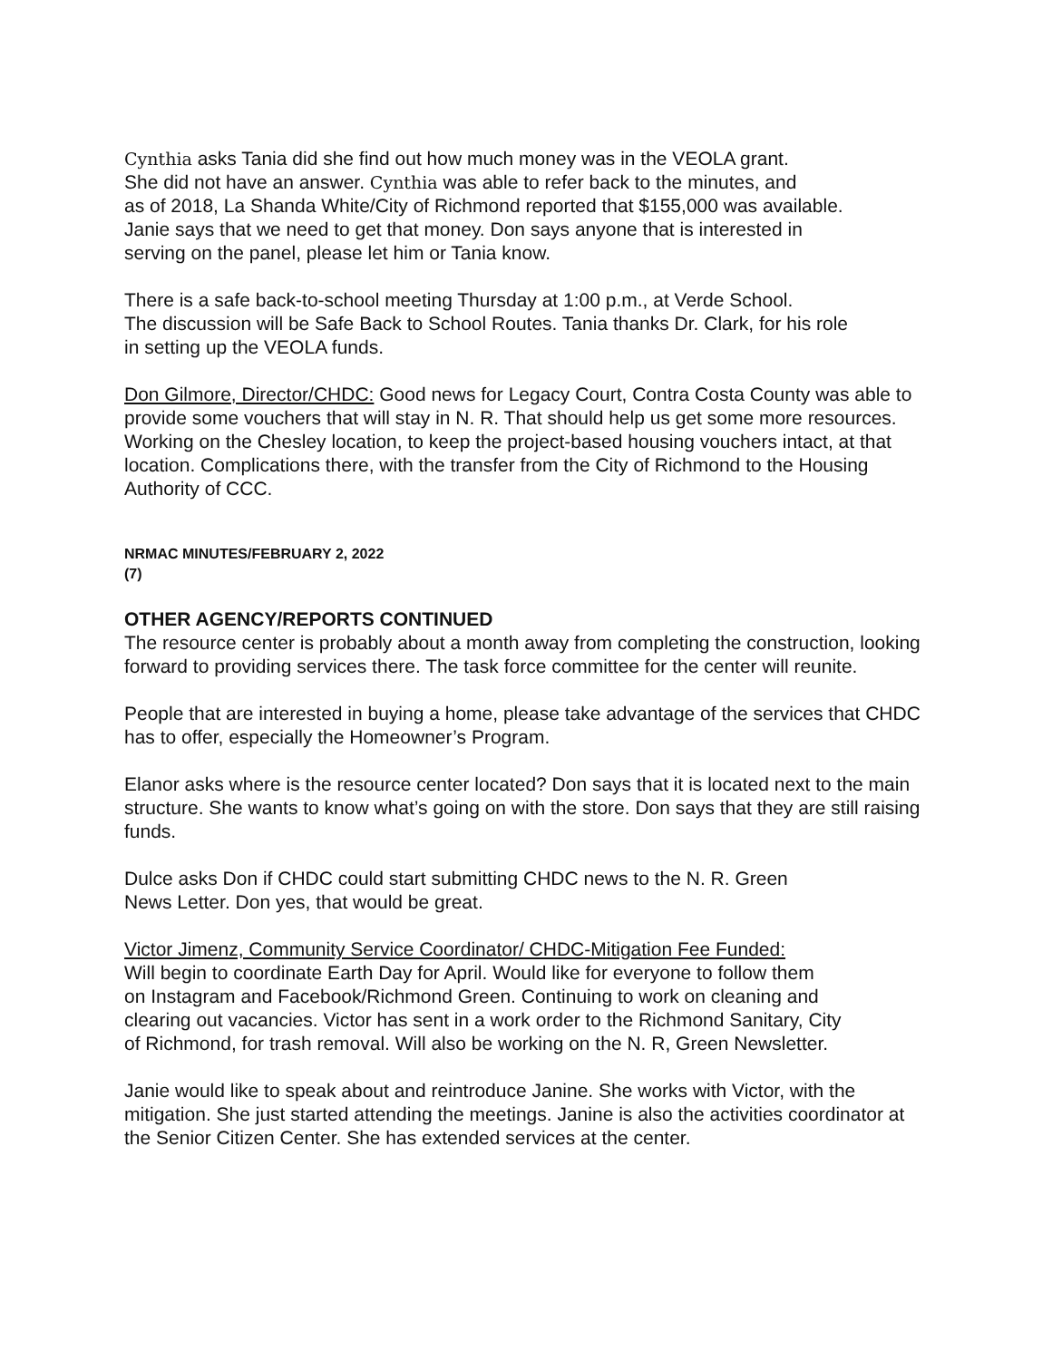Cynthia asks Tania did she find out how much money was in the VEOLA grant.
She did not have an answer. Cynthia was able to refer back to the minutes, and
as of 2018, La Shanda White/City of Richmond reported that $155,000 was available.
Janie says that we need to get that money. Don says anyone that is interested in
serving on the panel, please let him or Tania know.
There is a safe back-to-school meeting Thursday at 1:00 p.m., at Verde School.
The discussion will be Safe Back to School Routes. Tania thanks Dr. Clark, for his role
in setting up the VEOLA funds.
Don Gilmore, Director/CHDC: Good news for Legacy Court, Contra Costa County was able to provide some vouchers that will stay in N. R. That should help us get some more resources. Working on the Chesley location, to keep the project-based housing vouchers intact, at that location. Complications there, with the transfer from the City of Richmond to the Housing Authority of CCC.
NRMAC MINUTES/FEBRUARY 2, 2022
(7)
OTHER AGENCY/REPORTS CONTINUED
The resource center is probably about a month away from completing the construction, looking forward to providing services there. The task force committee for the center will reunite.
People that are interested in buying a home, please take advantage of the services that CHDC has to offer, especially the Homeowner’s Program.
Elanor asks where is the resource center located? Don says that it is located next to the main structure. She wants to know what’s going on with the store. Don says that they are still raising funds.
Dulce asks Don if CHDC could start submitting CHDC news to the N. R. Green
News Letter. Don yes, that would be great.
Victor Jimenz, Community Service Coordinator/ CHDC-Mitigation Fee Funded:
Will begin to coordinate Earth Day for April. Would like for everyone to follow them
on Instagram and Facebook/Richmond Green. Continuing to work on cleaning and
clearing out vacancies. Victor has sent in a work order to the Richmond Sanitary, City
of Richmond, for trash removal. Will also be working on the N. R, Green Newsletter.
Janie would like to speak about and reintroduce Janine. She works with Victor, with the mitigation. She just started attending the meetings. Janine is also the activities coordinator at the Senior Citizen Center. She has extended services at the center.